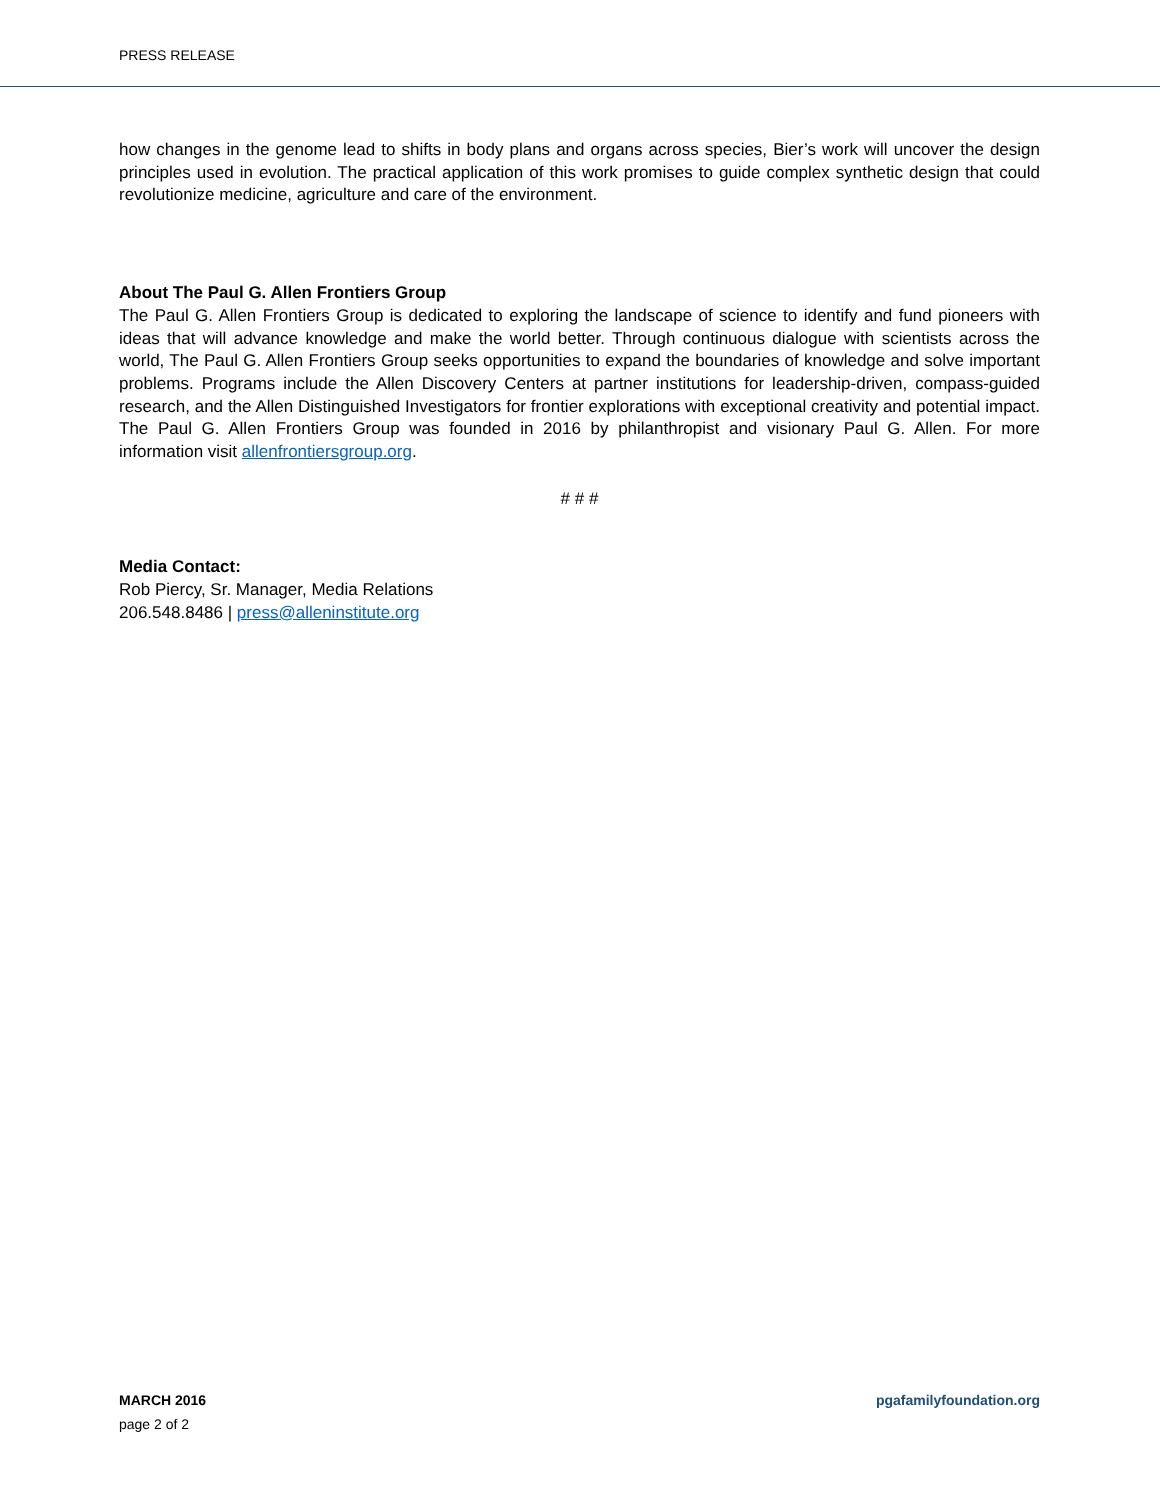PRESS RELEASE
how changes in the genome lead to shifts in body plans and organs across species, Bier’s work will uncover the design principles used in evolution. The practical application of this work promises to guide complex synthetic design that could revolutionize medicine, agriculture and care of the environment.
About The Paul G. Allen Frontiers Group
The Paul G. Allen Frontiers Group is dedicated to exploring the landscape of science to identify and fund pioneers with ideas that will advance knowledge and make the world better. Through continuous dialogue with scientists across the world, The Paul G. Allen Frontiers Group seeks opportunities to expand the boundaries of knowledge and solve important problems. Programs include the Allen Discovery Centers at partner institutions for leadership-driven, compass-guided research, and the Allen Distinguished Investigators for frontier explorations with exceptional creativity and potential impact. The Paul G. Allen Frontiers Group was founded in 2016 by philanthropist and visionary Paul G. Allen. For more information visit allenfrontiersgroup.org.
# # #
Media Contact:
Rob Piercy, Sr. Manager, Media Relations
206.548.8486 | press@alleninstitute.org
MARCH 2016 pgafamilyfoundation.org
page 2 of 2